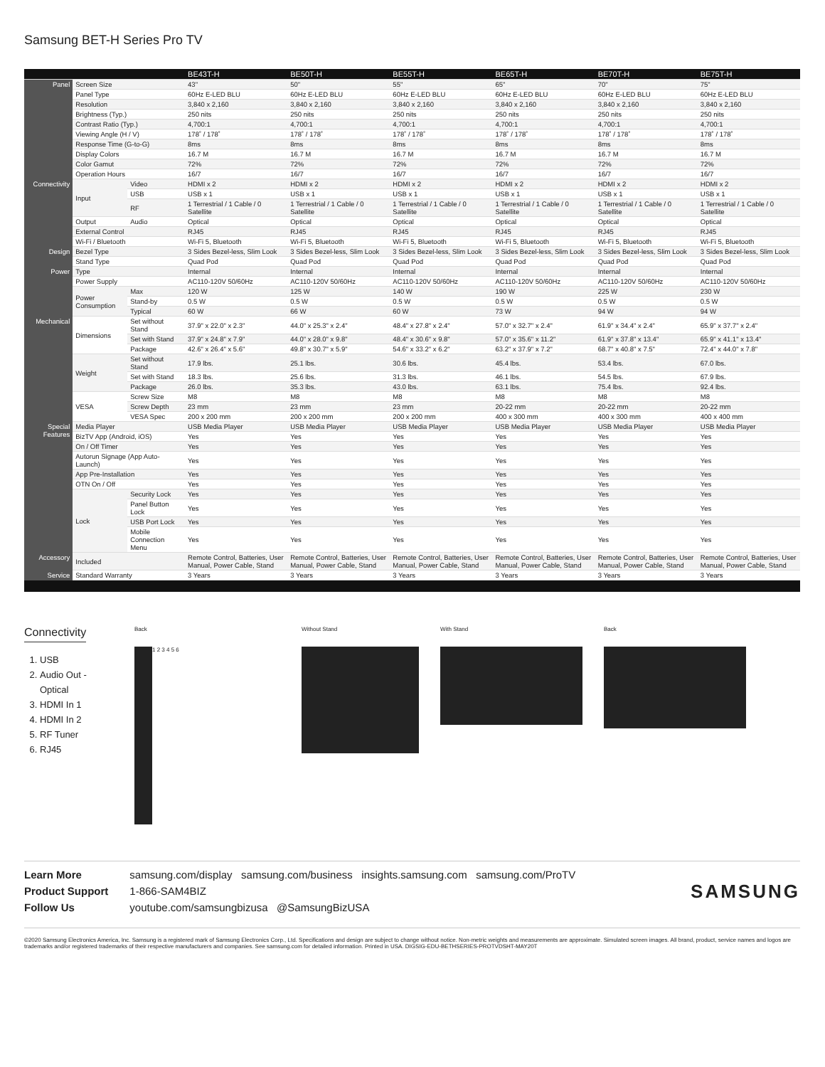Samsung BET-H Series Pro TV
| | | | BE43T-H | BE50T-H | BE55T-H | BE65T-H | BE70T-H | BE75T-H |
| --- | --- | --- | --- | --- | --- | --- | --- | --- |
| Panel | Screen Size | | 43" | 50" | 55" | 65" | 70" | 75" |
| | Panel Type | | 60Hz E-LED BLU | 60Hz E-LED BLU | 60Hz E-LED BLU | 60Hz E-LED BLU | 60Hz E-LED BLU | 60Hz E-LED BLU |
| | Resolution | | 3,840 x 2,160 | 3,840 x 2,160 | 3,840 x 2,160 | 3,840 x 2,160 | 3,840 x 2,160 | 3,840 x 2,160 |
| | Brightness (Typ.) | | 250 nits | 250 nits | 250 nits | 250 nits | 250 nits | 250 nits |
| | Contrast Ratio (Typ.) | | 4,700:1 | 4,700:1 | 4,700:1 | 4,700:1 | 4,700:1 | 4,700:1 |
| | Viewing Angle (H / V) | | 178˚ / 178˚ | 178˚ / 178˚ | 178˚ / 178˚ | 178˚ / 178˚ | 178˚ / 178˚ | 178˚ / 178˚ |
| | Response Time (G-to-G) | | 8ms | 8ms | 8ms | 8ms | 8ms | 8ms |
| | Display Colors | | 16.7 M | 16.7 M | 16.7 M | 16.7 M | 16.7 M | 16.7 M |
| | Color Gamut | | 72% | 72% | 72% | 72% | 72% | 72% |
| | Operation Hours | | 16/7 | 16/7 | 16/7 | 16/7 | 16/7 | 16/7 |
| Connectivity | Input | Video | HDMI x 2 | HDMI x 2 | HDMI x 2 | HDMI x 2 | HDMI x 2 | HDMI x 2 |
| | | USB | USB x 1 | USB x 1 | USB x 1 | USB x 1 | USB x 1 | USB x 1 |
| | | RF | 1 Terrestrial / 1 Cable / 0 Satellite | 1 Terrestrial / 1 Cable / 0 Satellite | 1 Terrestrial / 1 Cable / 0 Satellite | 1 Terrestrial / 1 Cable / 0 Satellite | 1 Terrestrial / 1 Cable / 0 Satellite | 1 Terrestrial / 1 Cable / 0 Satellite |
| | Output | Audio | Optical | Optical | Optical | Optical | Optical | Optical |
| | External Control | | RJ45 | RJ45 | RJ45 | RJ45 | RJ45 | RJ45 |
| | Wi-Fi / Bluetooth | | Wi-Fi 5, Bluetooth | Wi-Fi 5, Bluetooth | Wi-Fi 5, Bluetooth | Wi-Fi 5, Bluetooth | Wi-Fi 5, Bluetooth | Wi-Fi 5, Bluetooth |
| Design | Bezel Type | | 3 Sides Bezel-less, Slim Look | 3 Sides Bezel-less, Slim Look | 3 Sides Bezel-less, Slim Look | 3 Sides Bezel-less, Slim Look | 3 Sides Bezel-less, Slim Look | 3 Sides Bezel-less, Slim Look |
| | Stand Type | | Quad Pod | Quad Pod | Quad Pod | Quad Pod | Quad Pod | Quad Pod |
| Power | Type | | Internal | Internal | Internal | Internal | Internal | Internal |
| | Power Supply | | AC110-120V 50/60Hz | AC110-120V 50/60Hz | AC110-120V 50/60Hz | AC110-120V 50/60Hz | AC110-120V 50/60Hz | AC110-120V 50/60Hz |
| | Power Consumption | Max | 120 W | 125 W | 140 W | 190 W | 225 W | 230 W |
| | | Stand-by | 0.5 W | 0.5 W | 0.5 W | 0.5 W | 0.5 W | 0.5 W |
| | | Typical | 60 W | 66 W | 60 W | 73 W | 94 W | 94 W |
| Mechanical | Dimensions | Set without Stand | 37.9" x 22.0" x 2.3" | 44.0" x 25.3" x 2.4" | 48.4" x 27.8" x 2.4" | 57.0" x 32.7" x 2.4" | 61.9" x 34.4" x 2.4" | 65.9" x 37.7" x 2.4" |
| | | Set with Stand | 37.9" x 24.8" x 7.9" | 44.0" x 28.0" x 9.8" | 48.4" x 30.6" x 9.8" | 57.0" x 35.6" x 11.2" | 61.9" x 37.8" x 13.4" | 65.9" x 41.1" x 13.4" |
| | | Package | 42.6" x 26.4" x 5.6" | 49.8" x 30.7" x 5.9" | 54.6" x 33.2" x 6.2" | 63.2" x 37.9" x 7.2" | 68.7" x 40.8" x 7.5" | 72.4" x 44.0" x 7.8" |
| | Weight | Set without Stand | 17.9 lbs. | 25.1 lbs. | 30.6 lbs. | 45.4 lbs. | 53.4 lbs. | 67.0 lbs. |
| | | Set with Stand | 18.3 lbs. | 25.6 lbs. | 31.3 lbs. | 46.1 lbs. | 54.5 lbs. | 67.9 lbs. |
| | | Package | 26.0 lbs. | 35.3 lbs. | 43.0 lbs. | 63.1 lbs. | 75.4 lbs. | 92.4 lbs. |
| | VESA | Screw Size | M8 | M8 | M8 | M8 | M8 | M8 |
| | | Screw Depth | 23 mm | 23 mm | 23 mm | 20-22 mm | 20-22 mm | 20-22 mm |
| | | VESA Spec | 200 x 200 mm | 200 x 200 mm | 200 x 200 mm | 400 x 300 mm | 400 x 300 mm | 400 x 400 mm |
| Special Features | Media Player | | USB Media Player | USB Media Player | USB Media Player | USB Media Player | USB Media Player | USB Media Player |
| | BizTV App (Android, iOS) | | Yes | Yes | Yes | Yes | Yes | Yes |
| | On / Off Timer | | Yes | Yes | Yes | Yes | Yes | Yes |
| | Autorun Signage (App Auto-Launch) | | Yes | Yes | Yes | Yes | Yes | Yes |
| | App Pre-Installation | | Yes | Yes | Yes | Yes | Yes | Yes |
| | OTN On / Off | | Yes | Yes | Yes | Yes | Yes | Yes |
| | Lock | Security Lock | Yes | Yes | Yes | Yes | Yes | Yes |
| | | Panel Button Lock | Yes | Yes | Yes | Yes | Yes | Yes |
| | | USB Port Lock | Yes | Yes | Yes | Yes | Yes | Yes |
| | | Mobile Connection Menu | Yes | Yes | Yes | Yes | Yes | Yes |
| Accessory | Included | | Remote Control, Batteries, User Manual, Power Cable, Stand | Remote Control, Batteries, User Manual, Power Cable, Stand | Remote Control, Batteries, User Manual, Power Cable, Stand | Remote Control, Batteries, User Manual, Power Cable, Stand | Remote Control, Batteries, User Manual, Power Cable, Stand | Remote Control, Batteries, User Manual, Power Cable, Stand |
| Service | Standard Warranty | | 3 Years | 3 Years | 3 Years | 3 Years | 3 Years | 3 Years |
Connectivity
1. USB
2. Audio Out - Optical
3. HDMI In 1
4. HDMI In 2
5. RF Tuner
6. RJ45
Back
1 2 3 4 5 6
Without Stand With Stand Back
| Learn More | samsung.com/display samsung.com/business insights.samsung.com samsung.com/ProTV |
| Product Support | 1-866-SAM4BIZ |
| Follow Us | youtube.com/samsungbizusa @SamsungBizUSA |
SAMSUNG
©2020 Samsung Electronics America, Inc. Samsung is a registered mark of Samsung Electronics Corp., Ltd. Specifications and design are subject to change without notice. Non-metric weights and measurements are approximate. Simulated screen images. All brand, product, service names and logos are trademarks and/or registered trademarks of their respective manufacturers and companies. See samsung.com for detailed information. Printed in USA. DIGSIG-EDU-BETHSERIES-PROTVDSHT-MAY20T